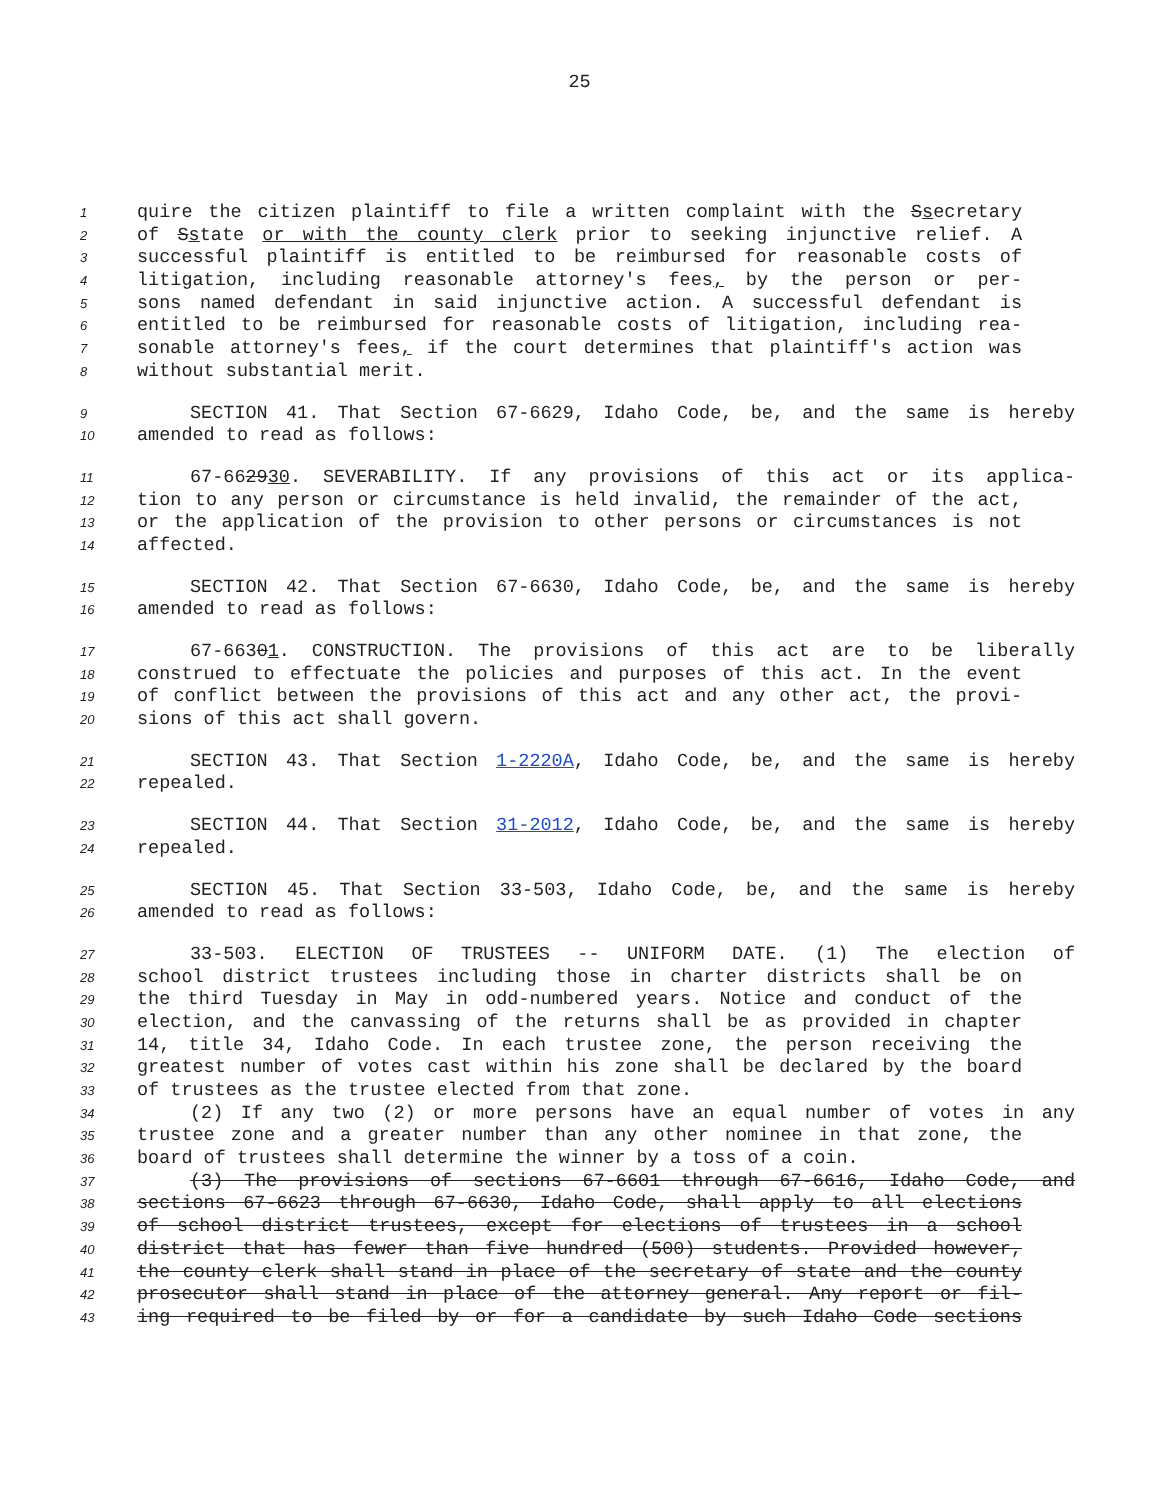25
1 quire the citizen plaintiff to file a written complaint with the Ssecretary
2 of Sstate or with the county clerk prior to seeking injunctive relief. A
3 successful plaintiff is entitled to be reimbursed for reasonable costs of
4 litigation, including reasonable attorney's fees, by the person or per-
5 sons named defendant in said injunctive action. A successful defendant is
6 entitled to be reimbursed for reasonable costs of litigation, including rea-
7 sonable attorney's fees, if the court determines that plaintiff's action was
8 without substantial merit.
9 SECTION 41. That Section 67-6629, Idaho Code, be, and the same is hereby
10 amended to read as follows:
11 67-662930. SEVERABILITY. If any provisions of this act or its applica-
12 tion to any person or circumstance is held invalid, the remainder of the act,
13 or the application of the provision to other persons or circumstances is not
14 affected.
15 SECTION 42. That Section 67-6630, Idaho Code, be, and the same is hereby
16 amended to read as follows:
17 67-66301. CONSTRUCTION. The provisions of this act are to be liberally
18 construed to effectuate the policies and purposes of this act. In the event
19 of conflict between the provisions of this act and any other act, the provi-
20 sions of this act shall govern.
21 SECTION 43. That Section 1-2220A, Idaho Code, be, and the same is hereby
22 repealed.
23 SECTION 44. That Section 31-2012, Idaho Code, be, and the same is hereby
24 repealed.
25 SECTION 45. That Section 33-503, Idaho Code, be, and the same is hereby
26 amended to read as follows:
27 33-503. ELECTION OF TRUSTEES -- UNIFORM DATE. (1) The election of
28 school district trustees including those in charter districts shall be on
29 the third Tuesday in May in odd-numbered years. Notice and conduct of the
30 election, and the canvassing of the returns shall be as provided in chapter
31 14, title 34, Idaho Code. In each trustee zone, the person receiving the
32 greatest number of votes cast within his zone shall be declared by the board
33 of trustees as the trustee elected from that zone.
34 (2) If any two (2) or more persons have an equal number of votes in any
35 trustee zone and a greater number than any other nominee in that zone, the
36 board of trustees shall determine the winner by a toss of a coin.
37 (3) The provisions of sections 67-6601 through 67-6616, Idaho Code, and
38 sections 67-6623 through 67-6630, Idaho Code, shall apply to all elections
39 of school district trustees, except for elections of trustees in a school
40 district that has fewer than five hundred (500) students. Provided however,
41 the county clerk shall stand in place of the secretary of state and the county
42 prosecutor shall stand in place of the attorney general. Any report or fil-
43 ing required to be filed by or for a candidate by such Idaho Code sections